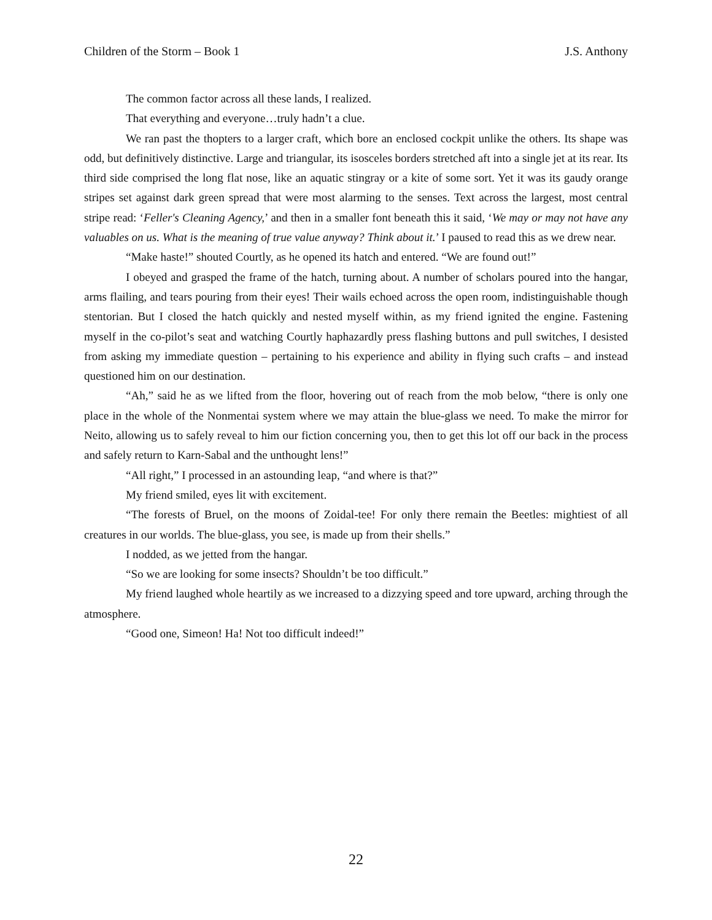Children of the Storm – Book 1 J.S. Anthony
The common factor across all these lands, I realized.
That everything and everyone…truly hadn’t a clue.
We ran past the thopters to a larger craft, which bore an enclosed cockpit unlike the others. Its shape was odd, but definitively distinctive. Large and triangular, its isosceles borders stretched aft into a single jet at its rear. Its third side comprised the long flat nose, like an aquatic stingray or a kite of some sort. Yet it was its gaudy orange stripes set against dark green spread that were most alarming to the senses. Text across the largest, most central stripe read: ‘Feller's Cleaning Agency,’ and then in a smaller font beneath this it said, ‘We may or may not have any valuables on us. What is the meaning of true value anyway? Think about it.’ I paused to read this as we drew near.
“Make haste!” shouted Courtly, as he opened its hatch and entered. “We are found out!”
I obeyed and grasped the frame of the hatch, turning about. A number of scholars poured into the hangar, arms flailing, and tears pouring from their eyes! Their wails echoed across the open room, indistinguishable though stentorian. But I closed the hatch quickly and nested myself within, as my friend ignited the engine. Fastening myself in the co-pilot’s seat and watching Courtly haphazardly press flashing buttons and pull switches, I desisted from asking my immediate question – pertaining to his experience and ability in flying such crafts – and instead questioned him on our destination.
“Ah,” said he as we lifted from the floor, hovering out of reach from the mob below, “there is only one place in the whole of the Nonmentai system where we may attain the blue-glass we need. To make the mirror for Neito, allowing us to safely reveal to him our fiction concerning you, then to get this lot off our back in the process and safely return to Karn-Sabal and the unthought lens!”
“All right,” I processed in an astounding leap, “and where is that?”
My friend smiled, eyes lit with excitement.
“The forests of Bruel, on the moons of Zoidal-tee! For only there remain the Beetles: mightiest of all creatures in our worlds. The blue-glass, you see, is made up from their shells.”
I nodded, as we jetted from the hangar.
“So we are looking for some insects? Shouldn’t be too difficult.”
My friend laughed whole heartily as we increased to a dizzying speed and tore upward, arching through the atmosphere.
“Good one, Simeon! Ha! Not too difficult indeed!”
22